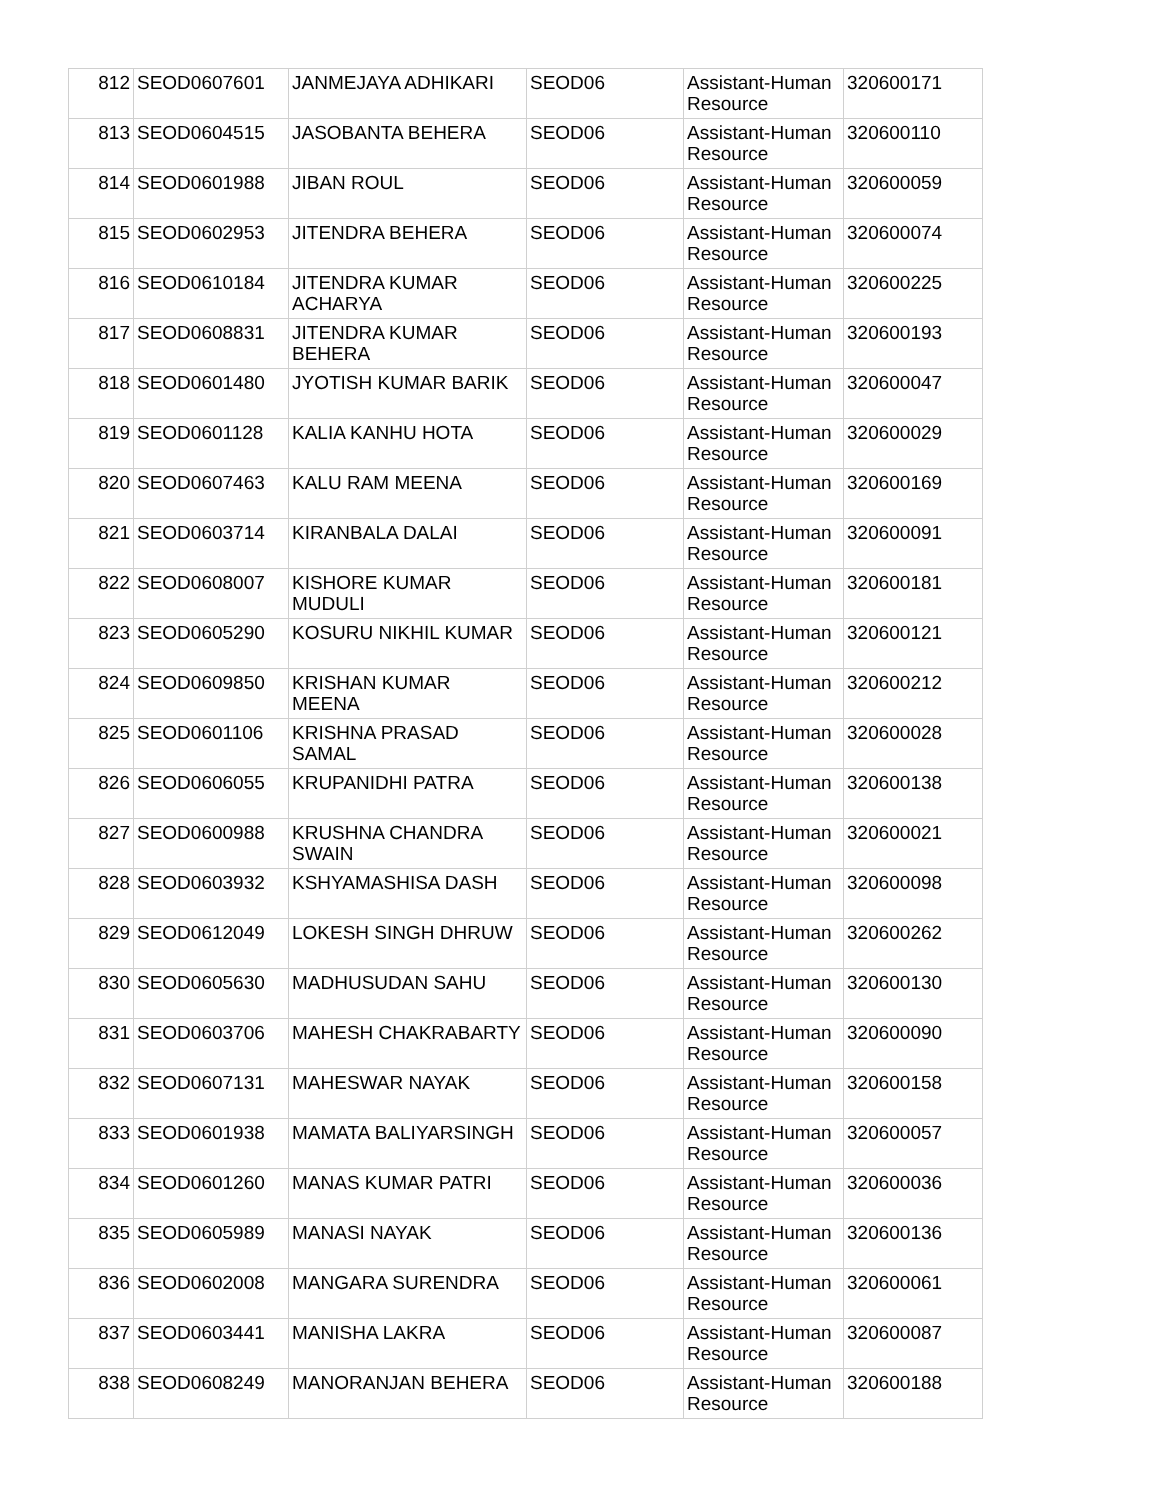| 812 | SEOD0607601 | JANMEJAYA ADHIKARI | SEOD06 | Assistant-Human Resource | 320600171 |
| 813 | SEOD0604515 | JASOBANTA BEHERA | SEOD06 | Assistant-Human Resource | 320600110 |
| 814 | SEOD0601988 | JIBAN ROUL | SEOD06 | Assistant-Human Resource | 320600059 |
| 815 | SEOD0602953 | JITENDRA BEHERA | SEOD06 | Assistant-Human Resource | 320600074 |
| 816 | SEOD0610184 | JITENDRA KUMAR ACHARYA | SEOD06 | Assistant-Human Resource | 320600225 |
| 817 | SEOD0608831 | JITENDRA KUMAR BEHERA | SEOD06 | Assistant-Human Resource | 320600193 |
| 818 | SEOD0601480 | JYOTISH KUMAR BARIK | SEOD06 | Assistant-Human Resource | 320600047 |
| 819 | SEOD0601128 | KALIA KANHU HOTA | SEOD06 | Assistant-Human Resource | 320600029 |
| 820 | SEOD0607463 | KALU RAM MEENA | SEOD06 | Assistant-Human Resource | 320600169 |
| 821 | SEOD0603714 | KIRANBALA DALAI | SEOD06 | Assistant-Human Resource | 320600091 |
| 822 | SEOD0608007 | KISHORE KUMAR MUDULI | SEOD06 | Assistant-Human Resource | 320600181 |
| 823 | SEOD0605290 | KOSURU NIKHIL KUMAR | SEOD06 | Assistant-Human Resource | 320600121 |
| 824 | SEOD0609850 | KRISHAN KUMAR MEENA | SEOD06 | Assistant-Human Resource | 320600212 |
| 825 | SEOD0601106 | KRISHNA PRASAD SAMAL | SEOD06 | Assistant-Human Resource | 320600028 |
| 826 | SEOD0606055 | KRUPANIDHI PATRA | SEOD06 | Assistant-Human Resource | 320600138 |
| 827 | SEOD0600988 | KRUSHNA CHANDRA SWAIN | SEOD06 | Assistant-Human Resource | 320600021 |
| 828 | SEOD0603932 | KSHYAMASHISA DASH | SEOD06 | Assistant-Human Resource | 320600098 |
| 829 | SEOD0612049 | LOKESH SINGH DHRUW | SEOD06 | Assistant-Human Resource | 320600262 |
| 830 | SEOD0605630 | MADHUSUDAN SAHU | SEOD06 | Assistant-Human Resource | 320600130 |
| 831 | SEOD0603706 | MAHESH CHAKRABARTY | SEOD06 | Assistant-Human Resource | 320600090 |
| 832 | SEOD0607131 | MAHESWAR NAYAK | SEOD06 | Assistant-Human Resource | 320600158 |
| 833 | SEOD0601938 | MAMATA BALIYARSINGH | SEOD06 | Assistant-Human Resource | 320600057 |
| 834 | SEOD0601260 | MANAS KUMAR PATRI | SEOD06 | Assistant-Human Resource | 320600036 |
| 835 | SEOD0605989 | MANASI NAYAK | SEOD06 | Assistant-Human Resource | 320600136 |
| 836 | SEOD0602008 | MANGARA SURENDRA | SEOD06 | Assistant-Human Resource | 320600061 |
| 837 | SEOD0603441 | MANISHA LAKRA | SEOD06 | Assistant-Human Resource | 320600087 |
| 838 | SEOD0608249 | MANORANJAN BEHERA | SEOD06 | Assistant-Human Resource | 320600188 |